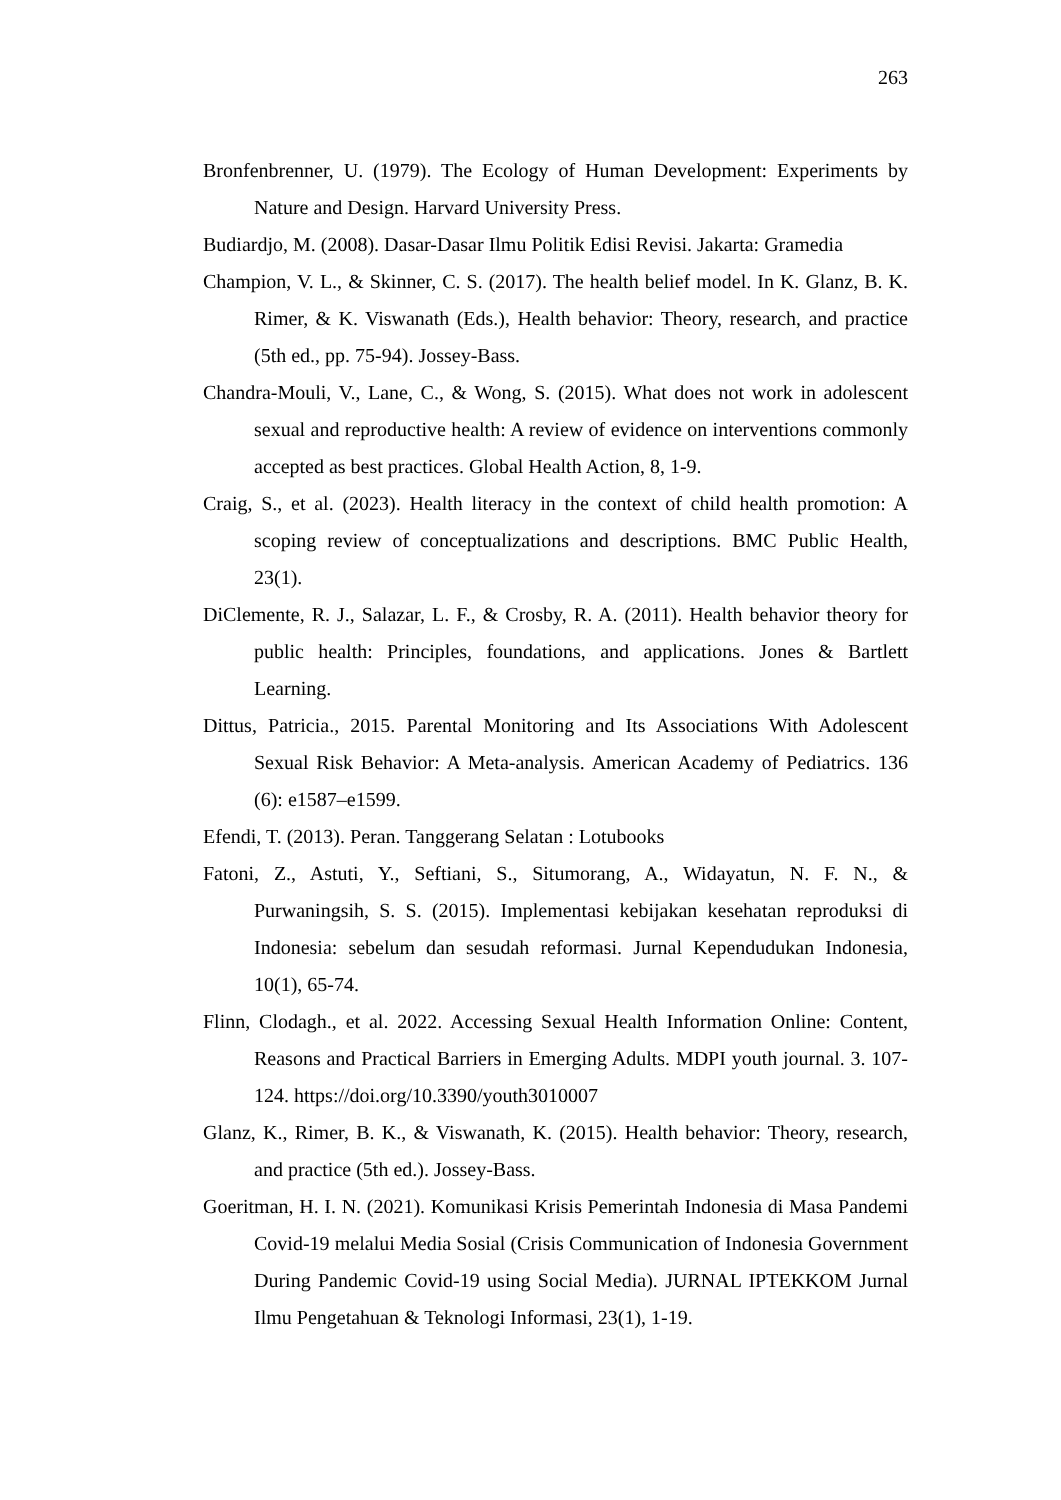263
Bronfenbrenner, U. (1979). The Ecology of Human Development: Experiments by Nature and Design. Harvard University Press.
Budiardjo, M. (2008). Dasar-Dasar Ilmu Politik Edisi Revisi. Jakarta: Gramedia
Champion, V. L., & Skinner, C. S. (2017). The health belief model. In K. Glanz, B. K. Rimer, & K. Viswanath (Eds.), Health behavior: Theory, research, and practice (5th ed., pp. 75-94). Jossey-Bass.
Chandra-Mouli, V., Lane, C., & Wong, S. (2015). What does not work in adolescent sexual and reproductive health: A review of evidence on interventions commonly accepted as best practices. Global Health Action, 8, 1-9.
Craig, S., et al. (2023). Health literacy in the context of child health promotion: A scoping review of conceptualizations and descriptions. BMC Public Health, 23(1).
DiClemente, R. J., Salazar, L. F., & Crosby, R. A. (2011). Health behavior theory for public health: Principles, foundations, and applications. Jones & Bartlett Learning.
Dittus, Patricia., 2015. Parental Monitoring and Its Associations With Adolescent Sexual Risk Behavior: A Meta-analysis. American Academy of Pediatrics. 136 (6): e1587–e1599.
Efendi, T. (2013). Peran. Tanggerang Selatan : Lotubooks
Fatoni, Z., Astuti, Y., Seftiani, S., Situmorang, A., Widayatun, N. F. N., & Purwaningsih, S. S. (2015). Implementasi kebijakan kesehatan reproduksi di Indonesia: sebelum dan sesudah reformasi. Jurnal Kependudukan Indonesia, 10(1), 65-74.
Flinn, Clodagh., et al. 2022. Accessing Sexual Health Information Online: Content, Reasons and Practical Barriers in Emerging Adults. MDPI youth journal. 3. 107-124. https://doi.org/10.3390/youth3010007
Glanz, K., Rimer, B. K., & Viswanath, K. (2015). Health behavior: Theory, research, and practice (5th ed.). Jossey-Bass.
Goeritman, H. I. N. (2021). Komunikasi Krisis Pemerintah Indonesia di Masa Pandemi Covid-19 melalui Media Sosial (Crisis Communication of Indonesia Government During Pandemic Covid-19 using Social Media). JURNAL IPTEKKOM Jurnal Ilmu Pengetahuan & Teknologi Informasi, 23(1), 1-19.